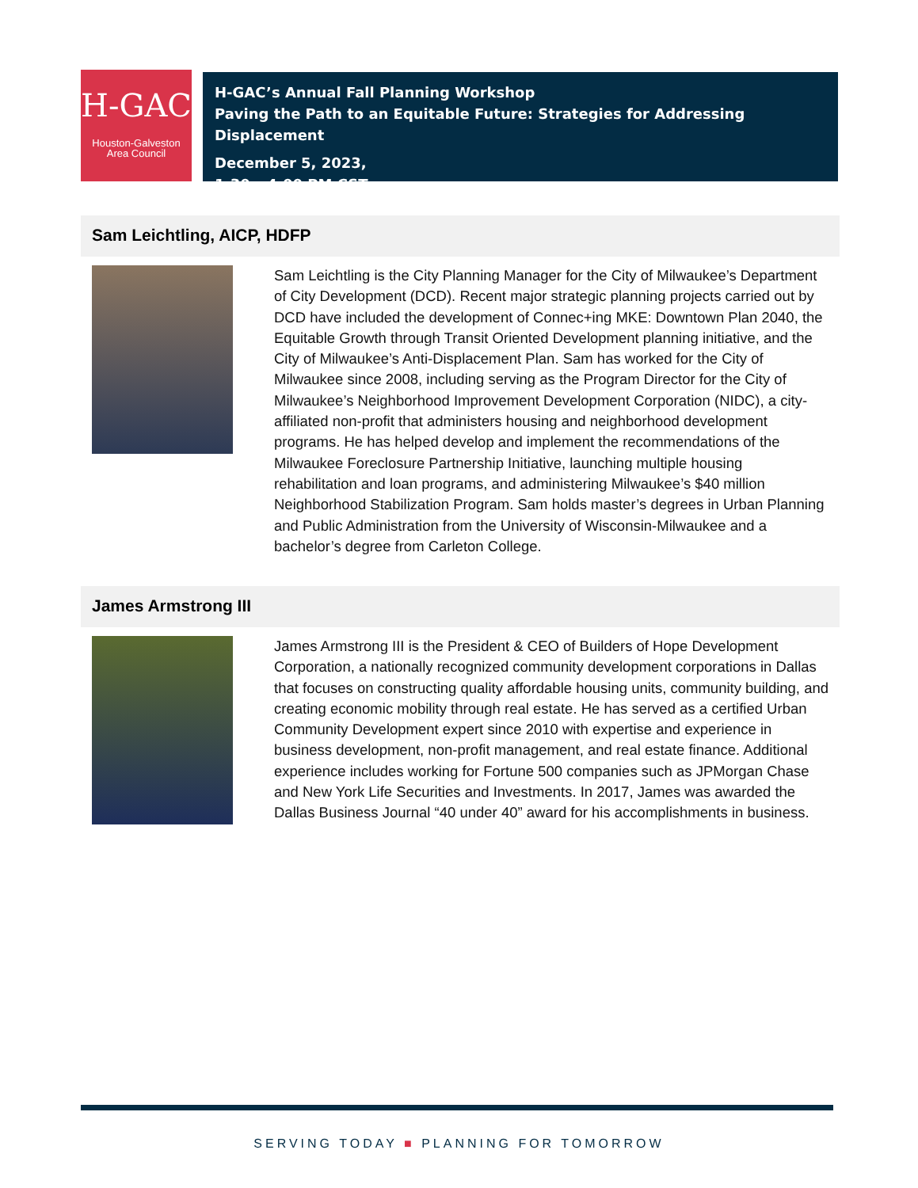H-GAC
Houston-Galveston
Area Council
H-GAC’s Annual Fall Planning Workshop
Paving the Path to an Equitable Future: Strategies for Addressing Displacement
December 5, 2023,
1:30 – 4:00 PM CST
Sam Leichtling, AICP, HDFP
Sam Leichtling is the City Planning Manager for the City of Milwaukee’s Department of City Development (DCD). Recent major strategic planning projects carried out by DCD have included the development of Connec+ing MKE: Downtown Plan 2040, the Equitable Growth through Transit Oriented Development planning initiative, and the City of Milwaukee’s Anti-Displacement Plan. Sam has worked for the City of Milwaukee since 2008, including serving as the Program Director for the City of Milwaukee’s Neighborhood Improvement Development Corporation (NIDC), a city-affiliated non-profit that administers housing and neighborhood development programs. He has helped develop and implement the recommendations of the Milwaukee Foreclosure Partnership Initiative, launching multiple housing rehabilitation and loan programs, and administering Milwaukee’s $40 million Neighborhood Stabilization Program. Sam holds master’s degrees in Urban Planning and Public Administration from the University of Wisconsin-Milwaukee and a bachelor’s degree from Carleton College.
James Armstrong III
James Armstrong III is the President & CEO of Builders of Hope Development Corporation, a nationally recognized community development corporations in Dallas that focuses on constructing quality affordable housing units, community building, and creating economic mobility through real estate. He has served as a certified Urban Community Development expert since 2010 with expertise and experience in business development, non-profit management, and real estate finance. Additional experience includes working for Fortune 500 companies such as JPMorgan Chase and New York Life Securities and Investments. In 2017, James was awarded the Dallas Business Journal “40 under 40” award for his accomplishments in business.
SERVING TODAY ■ PLANNING FOR TOMORROW